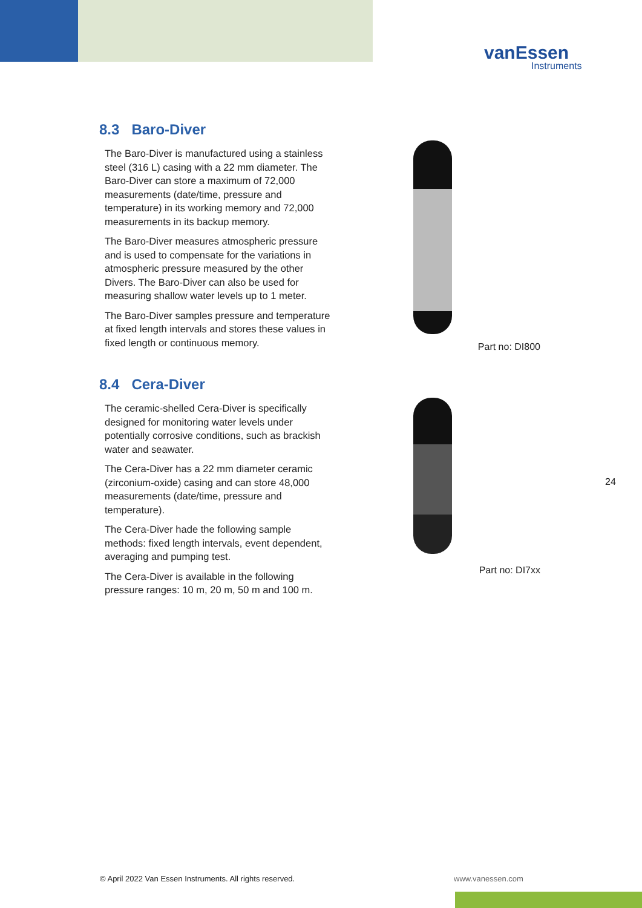vanEssen
Instruments
8.3 Baro-Diver
The Baro-Diver is manufactured using a stainless steel (316 L) casing with a 22 mm diameter. The Baro-Diver can store a maximum of 72,000 measurements (date/time, pressure and temperature) in its working memory and 72,000 measurements in its backup memory.
The Baro-Diver measures atmospheric pressure and is used to compensate for the variations in atmospheric pressure measured by the other Divers. The Baro-Diver can also be used for measuring shallow water levels up to 1 meter.
The Baro-Diver samples pressure and temperature at fixed length intervals and stores these values in fixed length or continuous memory.
Part no: DI800
8.4 Cera-Diver
The ceramic-shelled Cera-Diver is specifically designed for monitoring water levels under potentially corrosive conditions, such as brackish water and seawater.
The Cera-Diver has a 22 mm diameter ceramic (zirconium-oxide) casing and can store 48,000 measurements (date/time, pressure and temperature).
The Cera-Diver hade the following sample methods: fixed length intervals, event dependent, averaging and pumping test.
The Cera-Diver is available in the following pressure ranges: 10 m, 20 m, 50 m and 100 m.
Part no: DI7xx
24
© April 2022 Van Essen Instruments. All rights reserved.
www.vanessen.com